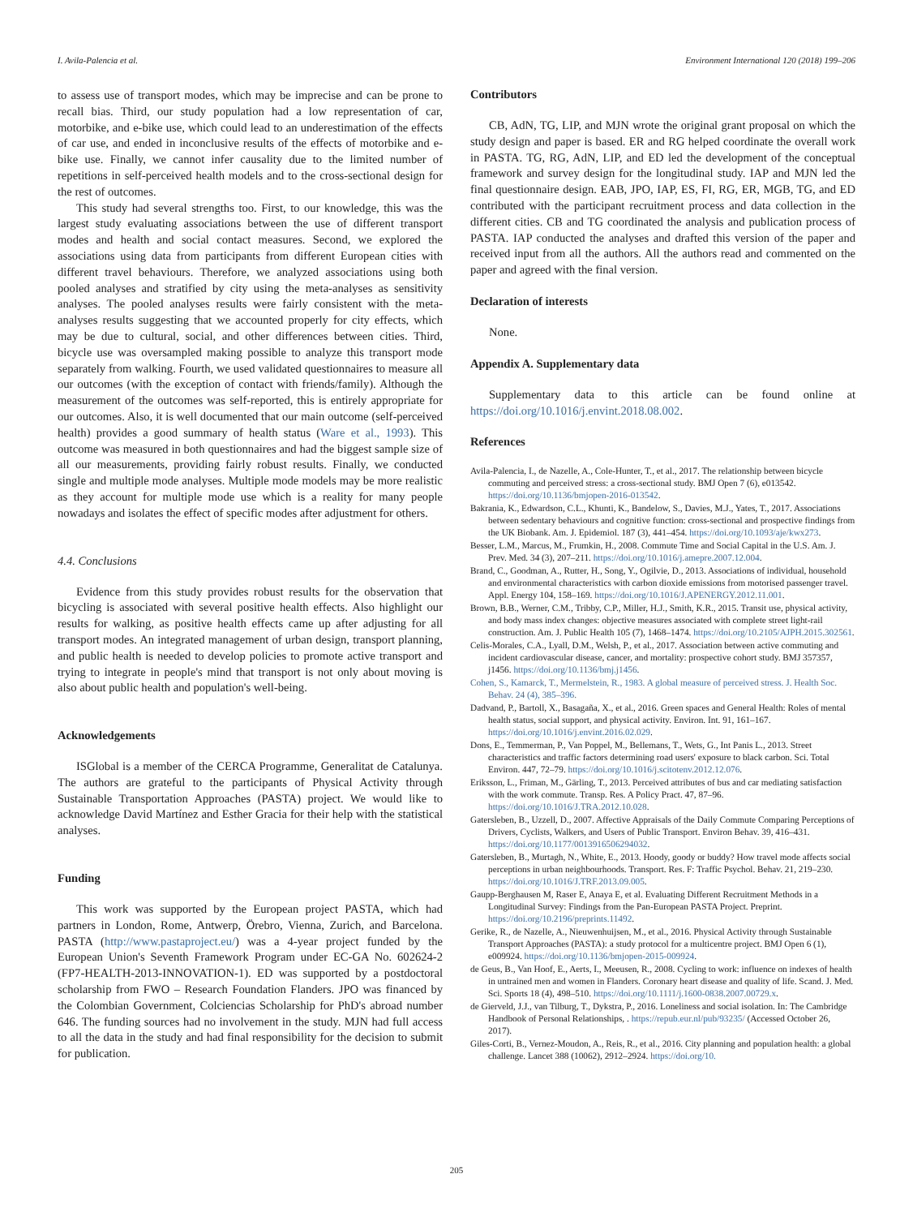I. Avila-Palencia et al. Environment International 120 (2018) 199–206
to assess use of transport modes, which may be imprecise and can be prone to recall bias. Third, our study population had a low representation of car, motorbike, and e-bike use, which could lead to an underestimation of the effects of car use, and ended in inconclusive results of the effects of motorbike and e-bike use. Finally, we cannot infer causality due to the limited number of repetitions in self-perceived health models and to the cross-sectional design for the rest of outcomes.
This study had several strengths too. First, to our knowledge, this was the largest study evaluating associations between the use of different transport modes and health and social contact measures. Second, we explored the associations using data from participants from different European cities with different travel behaviours. Therefore, we analyzed associations using both pooled analyses and stratified by city using the meta-analyses as sensitivity analyses. The pooled analyses results were fairly consistent with the meta-analyses results suggesting that we accounted properly for city effects, which may be due to cultural, social, and other differences between cities. Third, bicycle use was oversampled making possible to analyze this transport mode separately from walking. Fourth, we used validated questionnaires to measure all our outcomes (with the exception of contact with friends/family). Although the measurement of the outcomes was self-reported, this is entirely appropriate for our outcomes. Also, it is well documented that our main outcome (self-perceived health) provides a good summary of health status (Ware et al., 1993). This outcome was measured in both questionnaires and had the biggest sample size of all our measurements, providing fairly robust results. Finally, we conducted single and multiple mode analyses. Multiple mode models may be more realistic as they account for multiple mode use which is a reality for many people nowadays and isolates the effect of specific modes after adjustment for others.
4.4. Conclusions
Evidence from this study provides robust results for the observation that bicycling is associated with several positive health effects. Also highlight our results for walking, as positive health effects came up after adjusting for all transport modes. An integrated management of urban design, transport planning, and public health is needed to develop policies to promote active transport and trying to integrate in people's mind that transport is not only about moving is also about public health and population's well-being.
Acknowledgements
ISGlobal is a member of the CERCA Programme, Generalitat de Catalunya. The authors are grateful to the participants of Physical Activity through Sustainable Transportation Approaches (PASTA) project. We would like to acknowledge David Martínez and Esther Gracia for their help with the statistical analyses.
Funding
This work was supported by the European project PASTA, which had partners in London, Rome, Antwerp, Örebro, Vienna, Zurich, and Barcelona. PASTA (http://www.pastaproject.eu/) was a 4-year project funded by the European Union's Seventh Framework Program under EC-GA No. 602624-2 (FP7-HEALTH-2013-INNOVATION-1). ED was supported by a postdoctoral scholarship from FWO – Research Foundation Flanders. JPO was financed by the Colombian Government, Colciencias Scholarship for PhD's abroad number 646. The funding sources had no involvement in the study. MJN had full access to all the data in the study and had final responsibility for the decision to submit for publication.
Contributors
CB, AdN, TG, LIP, and MJN wrote the original grant proposal on which the study design and paper is based. ER and RG helped coordinate the overall work in PASTA. TG, RG, AdN, LIP, and ED led the development of the conceptual framework and survey design for the longitudinal study. IAP and MJN led the final questionnaire design. EAB, JPO, IAP, ES, FI, RG, ER, MGB, TG, and ED contributed with the participant recruitment process and data collection in the different cities. CB and TG coordinated the analysis and publication process of PASTA. IAP conducted the analyses and drafted this version of the paper and received input from all the authors. All the authors read and commented on the paper and agreed with the final version.
Declaration of interests
None.
Appendix A. Supplementary data
Supplementary data to this article can be found online at https://doi.org/10.1016/j.envint.2018.08.002.
References
Avila-Palencia, I., de Nazelle, A., Cole-Hunter, T., et al., 2017. The relationship between bicycle commuting and perceived stress: a cross-sectional study. BMJ Open 7 (6), e013542. https://doi.org/10.1136/bmjopen-2016-013542.
Bakrania, K., Edwardson, C.L., Khunti, K., Bandelow, S., Davies, M.J., Yates, T., 2017. Associations between sedentary behaviours and cognitive function: cross-sectional and prospective findings from the UK Biobank. Am. J. Epidemiol. 187 (3), 441–454. https://doi.org/10.1093/aje/kwx273.
Besser, L.M., Marcus, M., Frumkin, H., 2008. Commute Time and Social Capital in the U.S. Am. J. Prev. Med. 34 (3), 207–211. https://doi.org/10.1016/j.amepre.2007.12.004.
Brand, C., Goodman, A., Rutter, H., Song, Y., Ogilvie, D., 2013. Associations of individual, household and environmental characteristics with carbon dioxide emissions from motorised passenger travel. Appl. Energy 104, 158–169. https://doi.org/10.1016/J.APENERGY.2012.11.001.
Brown, B.B., Werner, C.M., Tribby, C.P., Miller, H.J., Smith, K.R., 2015. Transit use, physical activity, and body mass index changes: objective measures associated with complete street light-rail construction. Am. J. Public Health 105 (7), 1468–1474. https://doi.org/10.2105/AJPH.2015.302561.
Celis-Morales, C.A., Lyall, D.M., Welsh, P., et al., 2017. Association between active commuting and incident cardiovascular disease, cancer, and mortality: prospective cohort study. BMJ 357357, j1456. https://doi.org/10.1136/bmj.j1456.
Cohen, S., Kamarck, T., Mermelstein, R., 1983. A global measure of perceived stress. J. Health Soc. Behav. 24 (4), 385–396.
Dadvand, P., Bartoll, X., Basagaña, X., et al., 2016. Green spaces and General Health: Roles of mental health status, social support, and physical activity. Environ. Int. 91, 161–167. https://doi.org/10.1016/j.envint.2016.02.029.
Dons, E., Temmerman, P., Van Poppel, M., Bellemans, T., Wets, G., Int Panis L., 2013. Street characteristics and traffic factors determining road users' exposure to black carbon. Sci. Total Environ. 447, 72–79. https://doi.org/10.1016/j.scitotenv.2012.12.076.
Eriksson, L., Friman, M., Gärling, T., 2013. Perceived attributes of bus and car mediating satisfaction with the work commute. Transp. Res. A Policy Pract. 47, 87–96. https://doi.org/10.1016/J.TRA.2012.10.028.
Gatersleben, B., Uzzell, D., 2007. Affective Appraisals of the Daily Commute Comparing Perceptions of Drivers, Cyclists, Walkers, and Users of Public Transport. Environ Behav. 39, 416–431. https://doi.org/10.1177/0013916506294032.
Gatersleben, B., Murtagh, N., White, E., 2013. Hoody, goody or buddy? How travel mode affects social perceptions in urban neighbourhoods. Transport. Res. F: Traffic Psychol. Behav. 21, 219–230. https://doi.org/10.1016/J.TRF.2013.09.005.
Gaupp-Berghausen M, Raser E, Anaya E, et al. Evaluating Different Recruitment Methods in a Longitudinal Survey: Findings from the Pan-European PASTA Project. Preprint. https://doi.org/10.2196/preprints.11492.
Gerike, R., de Nazelle, A., Nieuwenhuijsen, M., et al., 2016. Physical Activity through Sustainable Transport Approaches (PASTA): a study protocol for a multicentre project. BMJ Open 6 (1), e009924. https://doi.org/10.1136/bmjopen-2015-009924.
de Geus, B., Van Hoof, E., Aerts, I., Meeusen, R., 2008. Cycling to work: influence on indexes of health in untrained men and women in Flanders. Coronary heart disease and quality of life. Scand. J. Med. Sci. Sports 18 (4), 498–510. https://doi.org/10.1111/j.1600-0838.2007.00729.x.
de Gierveld, J.J., van Tilburg, T., Dykstra, P., 2016. Loneliness and social isolation. In: The Cambridge Handbook of Personal Relationships, . https://repub.eur.nl/pub/93235/ (Accessed October 26, 2017).
Giles-Corti, B., Vernez-Moudon, A., Reis, R., et al., 2016. City planning and population health: a global challenge. Lancet 388 (10062), 2912–2924. https://doi.org/10.
205